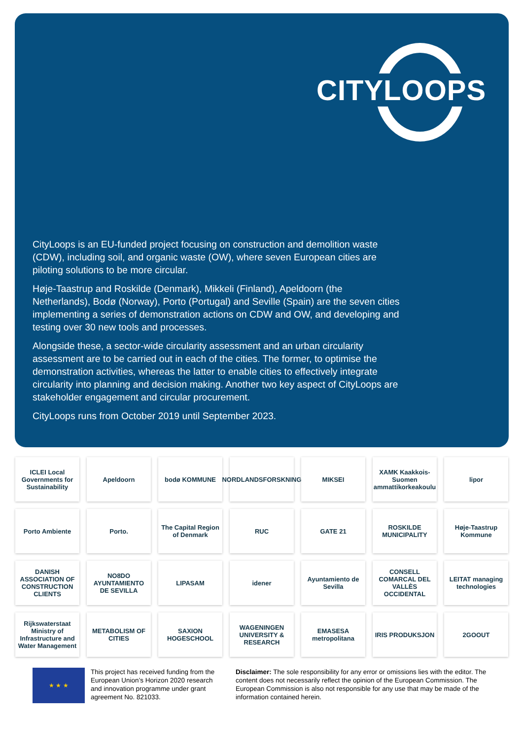CITYLOOPS
CityLoops is an EU-funded project focusing on construction and demolition waste (CDW), including soil, and organic waste (OW), where seven European cities are piloting solutions to be more circular.
Høje-Taastrup and Roskilde (Denmark), Mikkeli (Finland), Apeldoorn (the Netherlands), Bodø (Norway), Porto (Portugal) and Seville (Spain) are the seven cities implementing a series of demonstration actions on CDW and OW, and developing and testing over 30 new tools and processes.
Alongside these, a sector-wide circularity assessment and an urban circularity assessment are to be carried out in each of the cities. The former, to optimise the demonstration activities, whereas the latter to enable cities to effectively integrate circularity into planning and decision making. Another two key aspect of CityLoops are stakeholder engagement and circular procurement.
CityLoops runs from October 2019 until September 2023.
ICLEI Local Governments for Sustainability
Apeldoorn
bodø KOMMUNE
NORDLANDSFORSKNING
MIKSEI
XAMK Kaakkois-Suomen ammattikorkeakoulu
lipor
Porto Ambiente
Porto.
The Capital Region of Denmark
RUC
GATE 21
ROSKILDE MUNICIPALITY
Høje-Taastrup Kommune
DANISH ASSOCIATION OF CONSTRUCTION CLIENTS
NO8DO AYUNTAMIENTO DE SEVILLA
LIPASAM
idener
Ayuntamiento de Sevilla
CONSELL COMARCAL DEL VALLÈS OCCIDENTAL
LEITAT managing technologies
Rijkswaterstaat Ministry of Infrastructure and Water Management
METABOLISM OF CITIES
SAXION HOGESCHOOL
WAGENINGEN UNIVERSITY & RESEARCH
EMASESA metropolitana
IRIS PRODUKSJON
2GOOUT
★ ★ ★
This project has received funding from the European Union’s Horizon 2020 research and innovation programme under grant agreement No. 821033.
Disclaimer: The sole responsibility for any error or omissions lies with the editor. The content does not necessarily reflect the opinion of the European Commission. The European Commission is also not responsible for any use that may be made of the information contained herein.